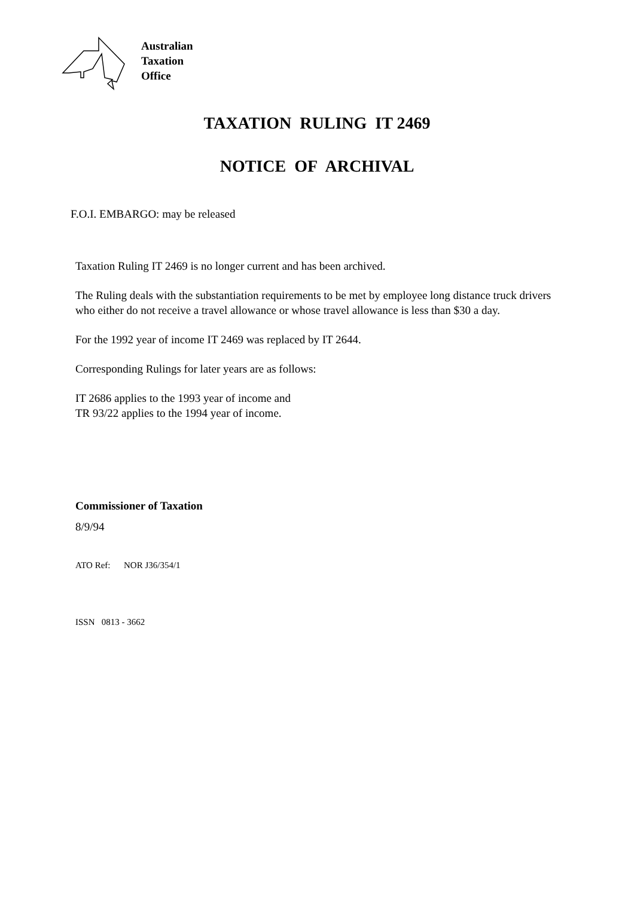Australian
Taxation
Office
TAXATION RULING IT 2469
NOTICE OF ARCHIVAL
F.O.I. EMBARGO: may be released
Taxation Ruling IT 2469 is no longer current and has been archived.
The Ruling deals with the substantiation requirements to be met by employee long distance truck drivers who either do not receive a travel allowance or whose travel allowance is less than $30 a day.
For the 1992 year of income IT 2469 was replaced by IT 2644.
Corresponding Rulings for later years are as follows:
IT 2686 applies to the 1993 year of income and
TR 93/22 applies to the 1994 year of income.
Commissioner of Taxation
8/9/94
ATO Ref: NOR J36/354/1
ISSN 0813 - 3662